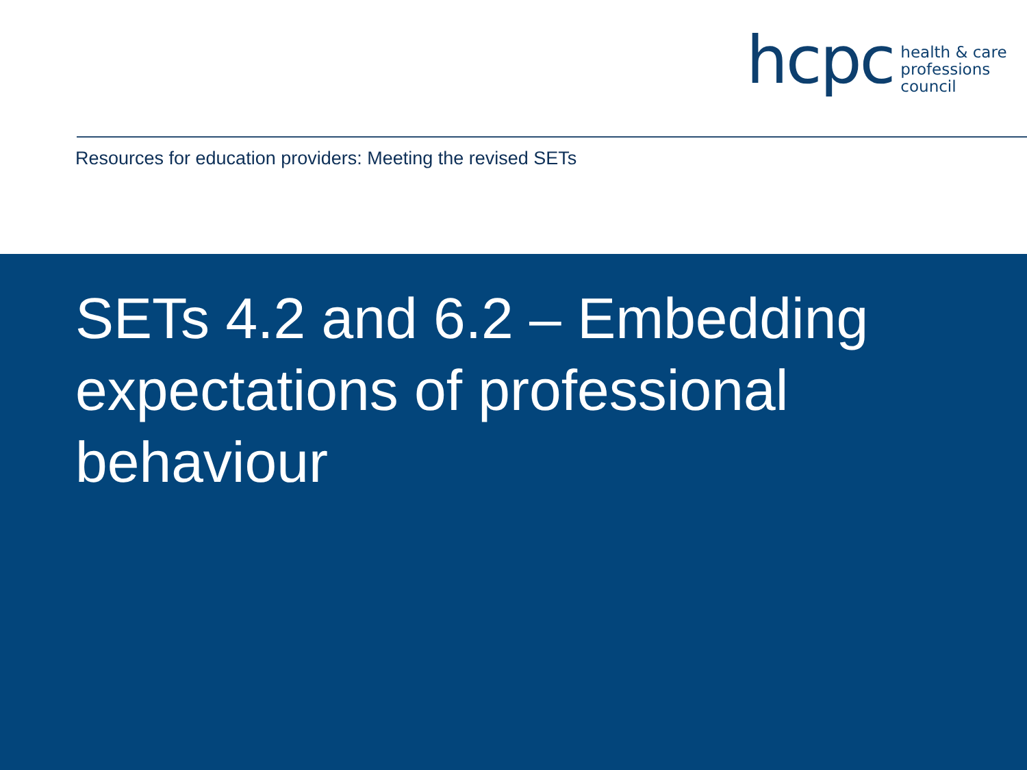hcpc
health & care
professions
council
Resources for education providers: Meeting the revised SETs
SETs 4.2 and 6.2 – Embedding
expectations of professional
behaviour